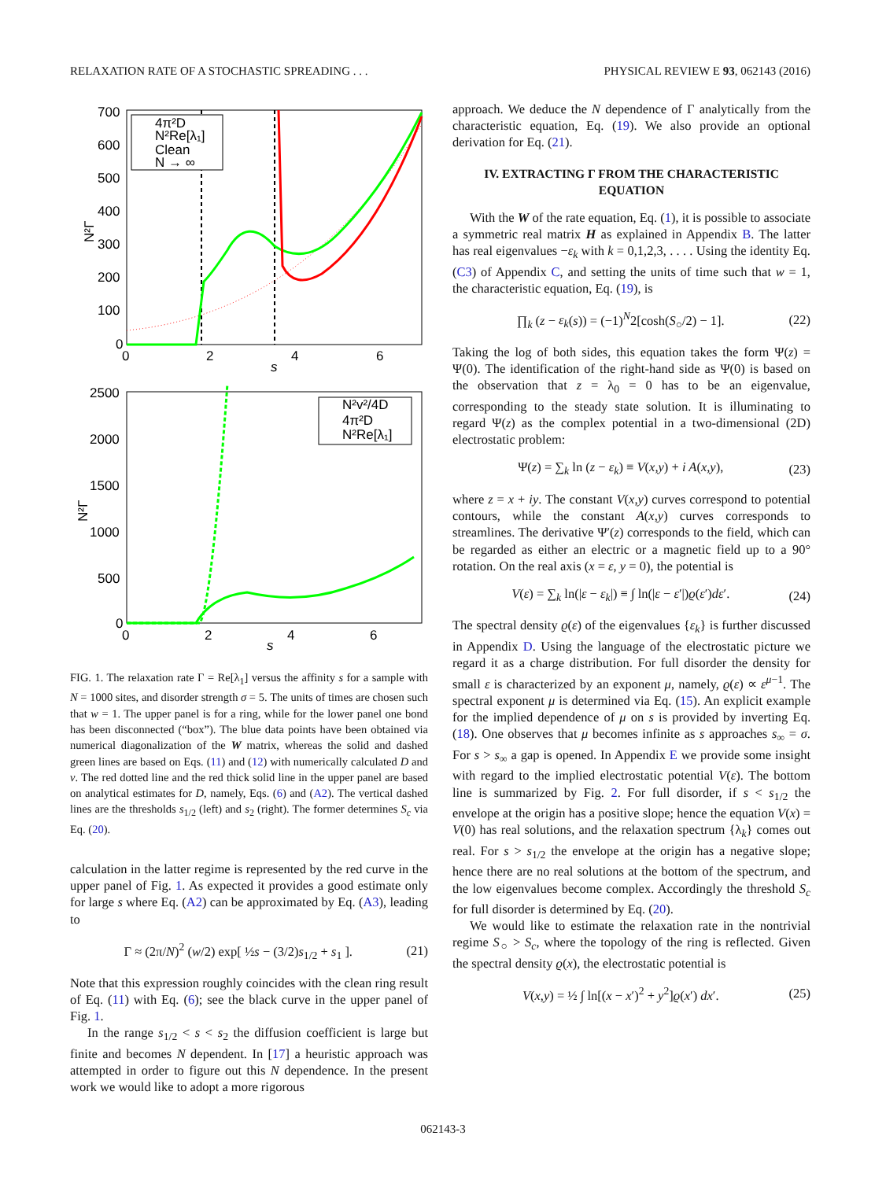RELAXATION RATE OF A STOCHASTIC SPREADING . . . PHYSICAL REVIEW E 93, 062143 (2016)
700
600
500
400
300
200
100
0
0
2
4
6
s
N²Γ
4π²D
N²Re[λ₁]
Clean
N → ∞
2500
2000
1500
1000
500
0
0
2
4
6
s
N²Γ
N²v²/4D
4π²D
N²Re[λ₁]
FIG. 1. The relaxation rate Γ = Re[λ<sub>1</sub>] versus the affinity s for a sample with N = 1000 sites, and disorder strength σ = 5. The units of times are chosen such that w = 1. The upper panel is for a ring, while for the lower panel one bond has been disconnected (“box”). The blue data points have been obtained via numerical diagonalization of the W matrix, whereas the solid and dashed green lines are based on Eqs. (11) and (12) with numerically calculated D and v. The red dotted line and the red thick solid line in the upper panel are based on analytical estimates for D, namely, Eqs. (6) and (A2). The vertical dashed lines are the thresholds s<sub>1/2</sub> (left) and s<sub>2</sub> (right). The former determines S<sub>c</sub> via Eq. (20).
calculation in the latter regime is represented by the red curve in the upper panel of Fig. 1. As expected it provides a good estimate only for large s where Eq. (A2) can be approximated by Eq. (A3), leading to
Γ ≈ (2π/N)<sup>2</sup> (w/2) exp[ ½s − (3/2)s<sub>1/2</sub> + s<sub>1</sub> ]. (21)
Note that this expression roughly coincides with the clean ring result of Eq. (11) with Eq. (6); see the black curve in the upper panel of Fig. 1.
In the range s<sub>1/2</sub> < s < s<sub>2</sub> the diffusion coefficient is large but finite and becomes N dependent. In [17] a heuristic approach was attempted in order to figure out this N dependence. In the present work we would like to adopt a more rigorous
approach. We deduce the N dependence of Γ analytically from the characteristic equation, Eq. (19). We also provide an optional derivation for Eq. (21).
IV. EXTRACTING Γ FROM THE CHARACTERISTIC EQUATION
With the W of the rate equation, Eq. (1), it is possible to associate a symmetric real matrix H as explained in Appendix B. The latter has real eigenvalues −ε<sub>k</sub> with k = 0,1,2,3, . . . . Using the identity Eq. (C3) of Appendix C, and setting the units of time such that w = 1, the characteristic equation, Eq. (19), is
∏<sub>k</sub> (z − ε<sub>k</sub>(s)) = (−1)<sup>N</sup>2[cosh(S<sub>○</sub>/2) − 1]. (22)
Taking the log of both sides, this equation takes the form Ψ(z) = Ψ(0). The identification of the right-hand side as Ψ(0) is based on the observation that z = λ<sub>0</sub> = 0 has to be an eigenvalue, corresponding to the steady state solution. It is illuminating to regard Ψ(z) as the complex potential in a two-dimensional (2D) electrostatic problem:
Ψ(z) = ∑<sub>k</sub> ln (z − ε<sub>k</sub>) ≡ V(x,y) + i A(x,y), (23)
where z = x + iy. The constant V(x,y) curves correspond to potential contours, while the constant A(x,y) curves corresponds to streamlines. The derivative Ψ′(z) corresponds to the field, which can be regarded as either an electric or a magnetic field up to a 90° rotation. On the real axis (x = ε, y = 0), the potential is
V(ε) = ∑<sub>k</sub> ln(|ε − ε<sub>k</sub>|) ≡ ∫ ln(|ε − ε′|)ϱ(ε′)dε′. (24)
The spectral density ϱ(ε) of the eigenvalues {ε<sub>k</sub>} is further discussed in Appendix D. Using the language of the electrostatic picture we regard it as a charge distribution. For full disorder the density for small ε is characterized by an exponent μ, namely, ϱ(ε) ∝ ε<sup>μ−1</sup>. The spectral exponent μ is determined via Eq. (15). An explicit example for the implied dependence of μ on s is provided by inverting Eq. (18). One observes that μ becomes infinite as s approaches s<sub>∞</sub> = σ. For s > s<sub>∞</sub> a gap is opened. In Appendix E we provide some insight with regard to the implied electrostatic potential V(ε). The bottom line is summarized by Fig. 2. For full disorder, if s < s<sub>1/2</sub> the envelope at the origin has a positive slope; hence the equation V(x) = V(0) has real solutions, and the relaxation spectrum {λ<sub>k</sub>} comes out real. For s > s<sub>1/2</sub> the envelope at the origin has a negative slope; hence there are no real solutions at the bottom of the spectrum, and the low eigenvalues become complex. Accordingly the threshold S<sub>c</sub> for full disorder is determined by Eq. (20).
We would like to estimate the relaxation rate in the nontrivial regime S<sub>○</sub> > S<sub>c</sub>, where the topology of the ring is reflected. Given the spectral density ϱ(x), the electrostatic potential is
V(x,y) = ½ ∫ ln[(x − x′)<sup>2</sup> + y<sup>2</sup>]ϱ(x′) dx′. (25)
062143-3